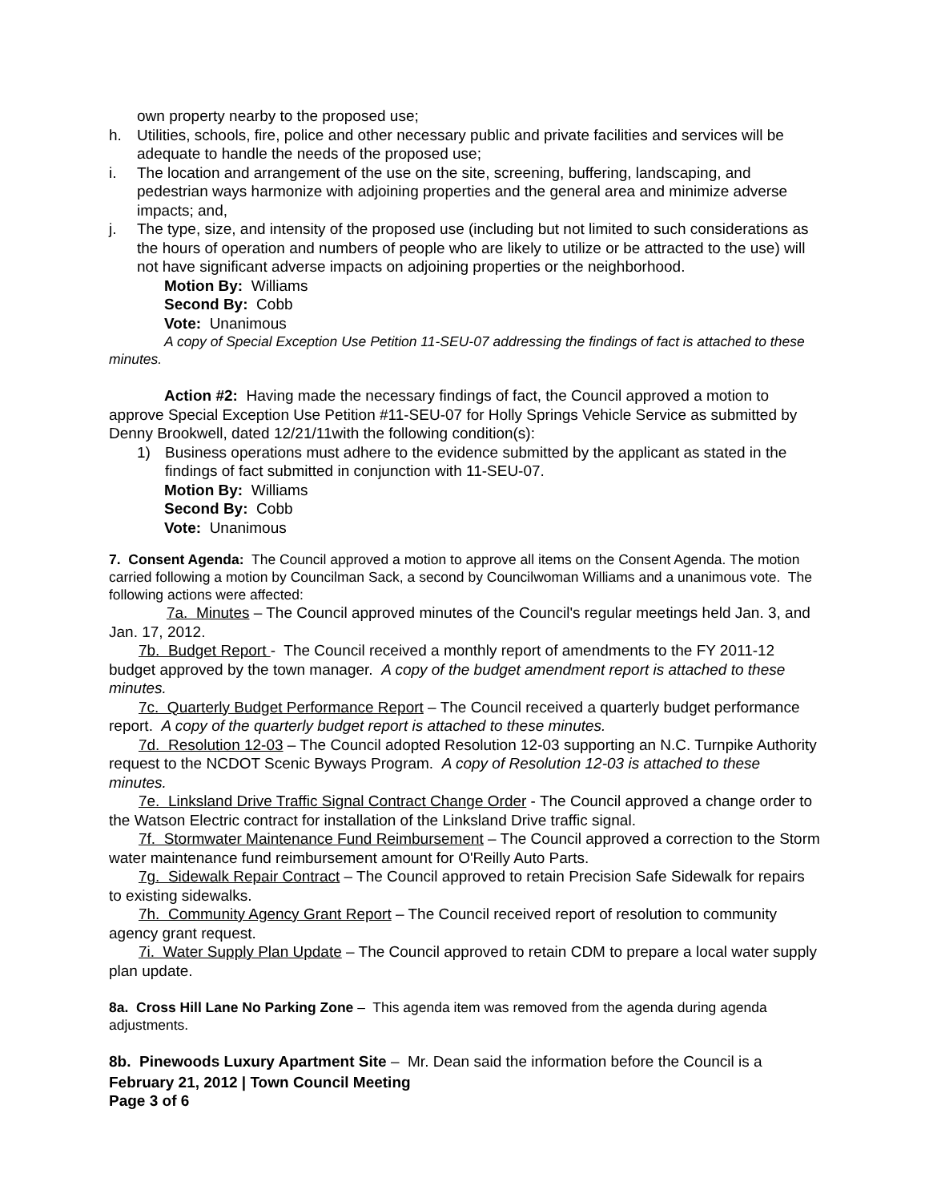own property nearby to the proposed use;
h. Utilities, schools, fire, police and other necessary public and private facilities and services will be adequate to handle the needs of the proposed use;
i. The location and arrangement of the use on the site, screening, buffering, landscaping, and pedestrian ways harmonize with adjoining properties and the general area and minimize adverse impacts; and,
j. The type, size, and intensity of the proposed use (including but not limited to such considerations as the hours of operation and numbers of people who are likely to utilize or be attracted to the use) will not have significant adverse impacts on adjoining properties or the neighborhood.
Motion By: Williams
Second By: Cobb
Vote: Unanimous
A copy of Special Exception Use Petition 11-SEU-07 addressing the findings of fact is attached to these minutes.
Action #2: Having made the necessary findings of fact, the Council approved a motion to approve Special Exception Use Petition #11-SEU-07 for Holly Springs Vehicle Service as submitted by Denny Brookwell, dated 12/21/11with the following condition(s):
1) Business operations must adhere to the evidence submitted by the applicant as stated in the findings of fact submitted in conjunction with 11-SEU-07.
Motion By: Williams
Second By: Cobb
Vote: Unanimous
7. Consent Agenda: The Council approved a motion to approve all items on the Consent Agenda. The motion carried following a motion by Councilman Sack, a second by Councilwoman Williams and a unanimous vote. The following actions were affected:
7a. Minutes – The Council approved minutes of the Council's regular meetings held Jan. 3, and Jan. 17, 2012.
7b. Budget Report - The Council received a monthly report of amendments to the FY 2011-12 budget approved by the town manager. A copy of the budget amendment report is attached to these minutes.
7c. Quarterly Budget Performance Report – The Council received a quarterly budget performance report. A copy of the quarterly budget report is attached to these minutes.
7d. Resolution 12-03 – The Council adopted Resolution 12-03 supporting an N.C. Turnpike Authority request to the NCDOT Scenic Byways Program. A copy of Resolution 12-03 is attached to these minutes.
7e. Linksland Drive Traffic Signal Contract Change Order - The Council approved a change order to the Watson Electric contract for installation of the Linksland Drive traffic signal.
7f. Stormwater Maintenance Fund Reimbursement – The Council approved a correction to the Storm water maintenance fund reimbursement amount for O'Reilly Auto Parts.
7g. Sidewalk Repair Contract – The Council approved to retain Precision Safe Sidewalk for repairs to existing sidewalks.
7h. Community Agency Grant Report – The Council received report of resolution to community agency grant request.
7i. Water Supply Plan Update – The Council approved to retain CDM to prepare a local water supply plan update.
8a. Cross Hill Lane No Parking Zone – This agenda item was removed from the agenda during agenda adjustments.
8b. Pinewoods Luxury Apartment Site – Mr. Dean said the information before the Council is a
February 21, 2012 | Town Council Meeting
Page 3 of 6